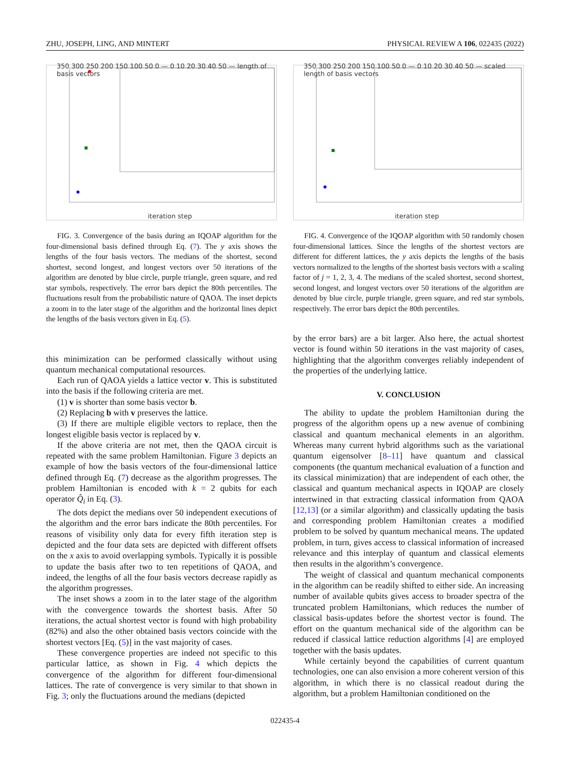ZHU, JOSEPH, LING, AND MINTERT PHYSICAL REVIEW A 106, 022435 (2022)
iteration step
350 300 250 200 150 100 50 0 — 0 10 20 30 40 50 — length of basis vectors
FIG. 3. Convergence of the basis during an IQOAP algorithm for the four-dimensional basis defined through Eq. (7). The y axis shows the lengths of the four basis vectors. The medians of the shortest, second shortest, second longest, and longest vectors over 50 iterations of the algorithm are denoted by blue circle, purple triangle, green square, and red star symbols, respectively. The error bars depict the 80th percentiles. The fluctuations result from the probabilistic nature of QAOA. The inset depicts a zoom in to the later stage of the algorithm and the horizontal lines depict the lengths of the basis vectors given in Eq. (5).
this minimization can be performed classically without using quantum mechanical computational resources.
Each run of QAOA yields a lattice vector v. This is substituted into the basis if the following criteria are met.
(1) v is shorter than some basis vector b.
(2) Replacing b with v preserves the lattice.
(3) If there are multiple eligible vectors to replace, then the longest eligible basis vector is replaced by v.
If the above criteria are not met, then the QAOA circuit is repeated with the same problem Hamiltonian. Figure 3 depicts an example of how the basis vectors of the four-dimensional lattice defined through Eq. (7) decrease as the algorithm progresses. The problem Hamiltonian is encoded with k = 2 qubits for each operator Q̂<sub>i</sub> in Eq. (3).
The dots depict the medians over 50 independent executions of the algorithm and the error bars indicate the 80th percentiles. For reasons of visibility only data for every fifth iteration step is depicted and the four data sets are depicted with different offsets on the x axis to avoid overlapping symbols. Typically it is possible to update the basis after two to ten repetitions of QAOA, and indeed, the lengths of all the four basis vectors decrease rapidly as the algorithm progresses.
The inset shows a zoom in to the later stage of the algorithm with the convergence towards the shortest basis. After 50 iterations, the actual shortest vector is found with high probability (82%) and also the other obtained basis vectors coincide with the shortest vectors [Eq. (5)] in the vast majority of cases.
These convergence properties are indeed not specific to this particular lattice, as shown in Fig. 4 which depicts the convergence of the algorithm for different four-dimensional lattices. The rate of convergence is very similar to that shown in Fig. 3; only the fluctuations around the medians (depicted
iteration step
350 300 250 200 150 100 50 0 — 0 10 20 30 40 50 — scaled length of basis vectors
FIG. 4. Convergence of the IQOAP algorithm with 50 randomly chosen four-dimensional lattices. Since the lengths of the shortest vectors are different for different lattices, the y axis depicts the lengths of the basis vectors normalized to the lengths of the shortest basis vectors with a scaling factor of j = 1, 2, 3, 4. The medians of the scaled shortest, second shortest, second longest, and longest vectors over 50 iterations of the algorithm are denoted by blue circle, purple triangle, green square, and red star symbols, respectively. The error bars depict the 80th percentiles.
by the error bars) are a bit larger. Also here, the actual shortest vector is found within 50 iterations in the vast majority of cases, highlighting that the algorithm converges reliably independent of the properties of the underlying lattice.
V. CONCLUSION
The ability to update the problem Hamiltonian during the progress of the algorithm opens up a new avenue of combining classical and quantum mechanical elements in an algorithm. Whereas many current hybrid algorithms such as the variational quantum eigensolver [8–11] have quantum and classical components (the quantum mechanical evaluation of a function and its classical minimization) that are independent of each other, the classical and quantum mechanical aspects in IQOAP are closely intertwined in that extracting classical information from QAOA [12,13] (or a similar algorithm) and classically updating the basis and corresponding problem Hamiltonian creates a modified problem to be solved by quantum mechanical means. The updated problem, in turn, gives access to classical information of increased relevance and this interplay of quantum and classical elements then results in the algorithm’s convergence.
The weight of classical and quantum mechanical components in the algorithm can be readily shifted to either side. An increasing number of available qubits gives access to broader spectra of the truncated problem Hamiltonians, which reduces the number of classical basis-updates before the shortest vector is found. The effort on the quantum mechanical side of the algorithm can be reduced if classical lattice reduction algorithms [4] are employed together with the basis updates.
While certainly beyond the capabilities of current quantum technologies, one can also envision a more coherent version of this algorithm, in which there is no classical readout during the algorithm, but a problem Hamiltonian conditioned on the
022435-4